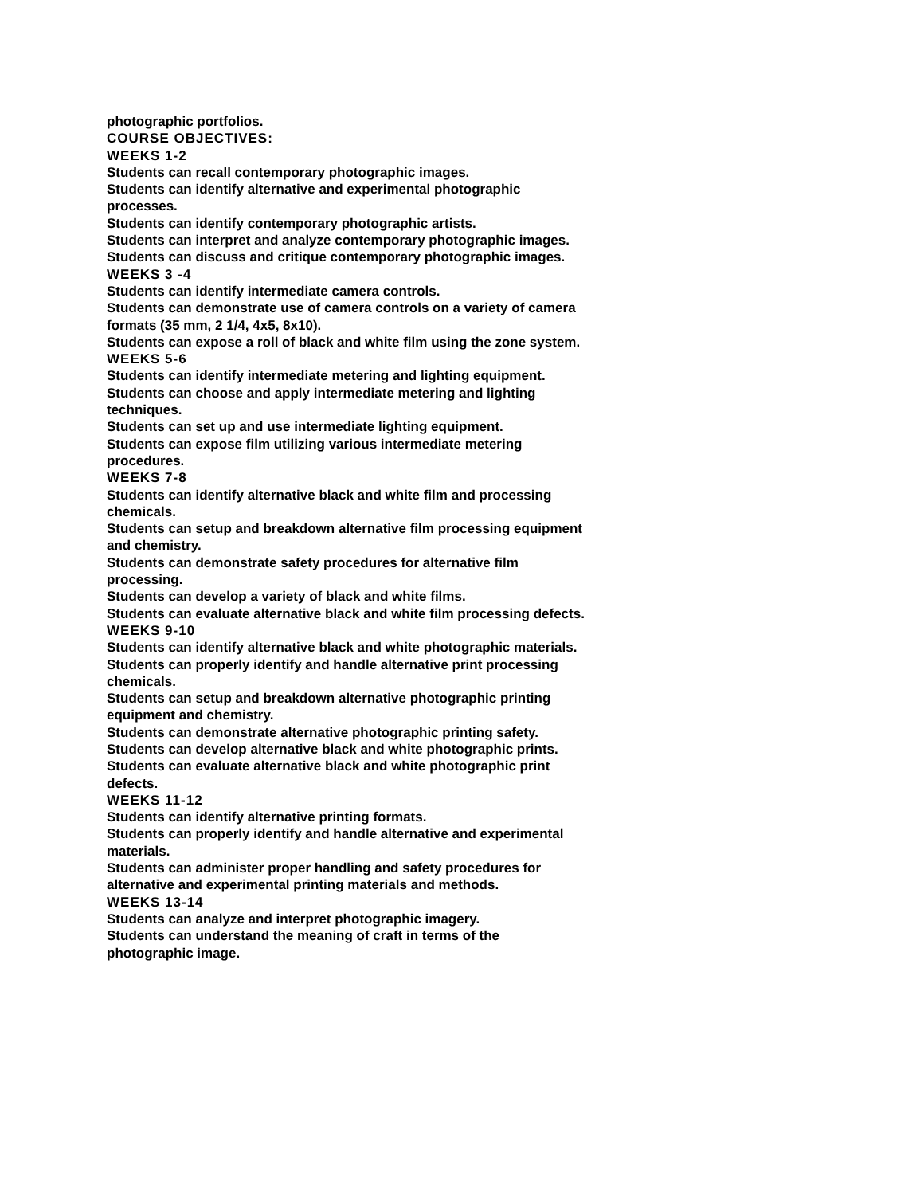photographic portfolios.
COURSE OBJECTIVES:
WEEKS 1-2
Students can recall contemporary photographic images.
Students can identify alternative and experimental photographic processes.
Students can identify contemporary photographic artists.
Students can interpret and analyze contemporary photographic images.
Students can discuss and critique contemporary photographic images.
WEEKS 3 -4
Students can identify intermediate camera controls.
Students can demonstrate use of camera controls on a variety of camera formats (35 mm, 2 1/4, 4x5, 8x10).
Students can expose a roll of black and white film using the zone system.
WEEKS 5-6
Students can identify intermediate metering and lighting equipment.
Students can choose and apply intermediate metering and lighting techniques.
Students can set up and use intermediate lighting equipment.
Students can expose film utilizing various intermediate metering procedures.
WEEKS 7-8
Students can identify alternative black and white film and processing chemicals.
Students can setup and breakdown alternative film processing equipment and chemistry.
Students can demonstrate safety procedures for alternative film processing.
Students can develop a variety of black and white films.
Students can evaluate alternative black and white film processing defects.
WEEKS 9-10
Students can identify alternative black and white photographic materials.
Students can properly identify and handle alternative print processing chemicals.
Students can setup and breakdown alternative photographic printing equipment and chemistry.
Students can demonstrate alternative photographic printing safety.
Students can develop alternative black and white photographic prints.
Students can evaluate alternative black and white photographic print defects.
WEEKS 11-12
Students can identify alternative printing formats.
Students can properly identify and handle alternative and experimental materials.
Students can administer proper handling and safety procedures for alternative and experimental printing materials and methods.
WEEKS 13-14
Students can analyze and interpret photographic imagery.
Students can understand the meaning of craft in terms of the photographic image.